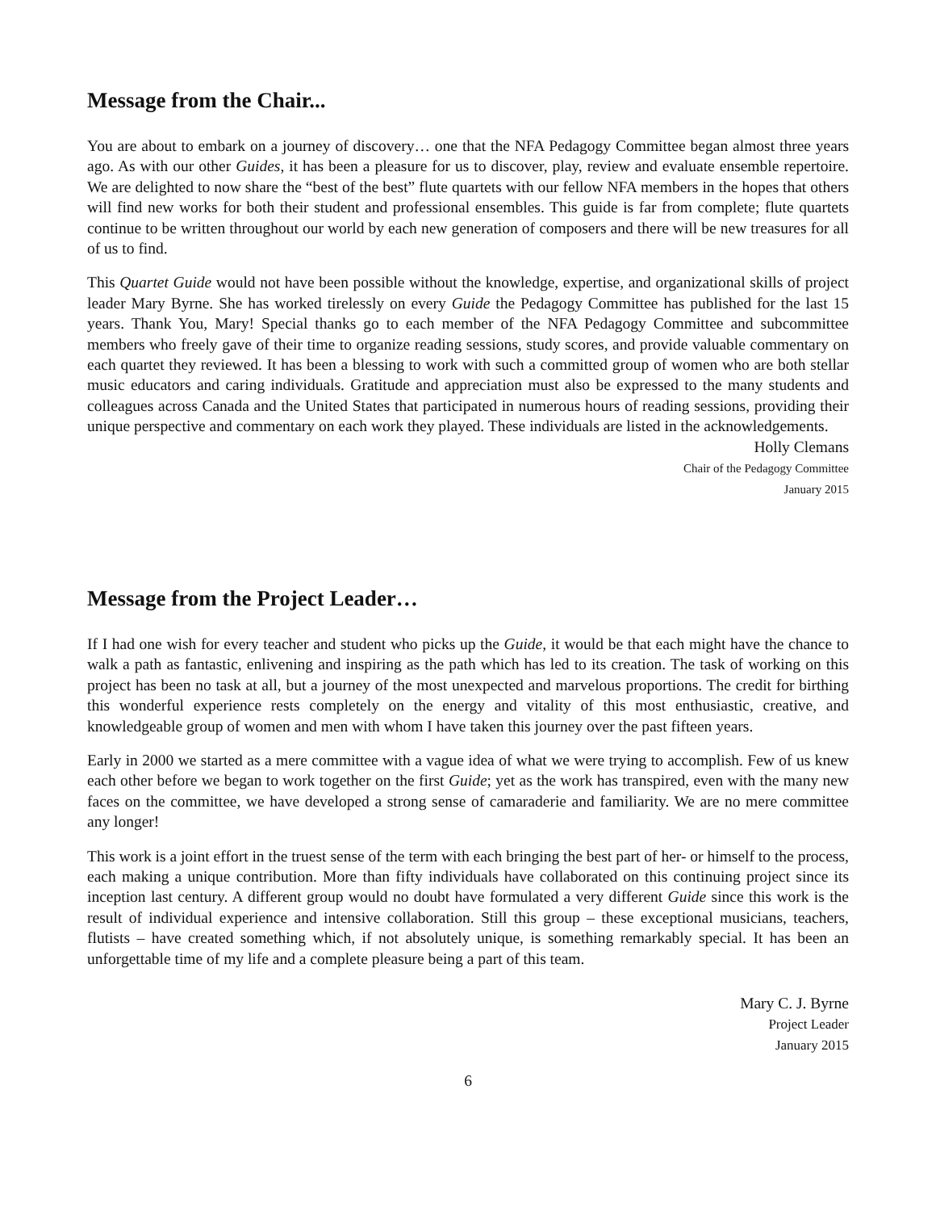Message from the Chair...
You are about to embark on a journey of discovery… one that the NFA Pedagogy Committee began almost three years ago. As with our other Guides, it has been a pleasure for us to discover, play, review and evaluate ensemble repertoire. We are delighted to now share the “best of the best” flute quartets with our fellow NFA members in the hopes that others will find new works for both their student and professional ensembles. This guide is far from complete; flute quartets continue to be written throughout our world by each new generation of composers and there will be new treasures for all of us to find.
This Quartet Guide would not have been possible without the knowledge, expertise, and organizational skills of project leader Mary Byrne. She has worked tirelessly on every Guide the Pedagogy Committee has published for the last 15 years. Thank You, Mary! Special thanks go to each member of the NFA Pedagogy Committee and subcommittee members who freely gave of their time to organize reading sessions, study scores, and provide valuable commentary on each quartet they reviewed. It has been a blessing to work with such a committed group of women who are both stellar music educators and caring individuals. Gratitude and appreciation must also be expressed to the many students and colleagues across Canada and the United States that participated in numerous hours of reading sessions, providing their unique perspective and commentary on each work they played. These individuals are listed in the acknowledgements.
Holly Clemans
Chair of the Pedagogy Committee
January 2015
Message from the Project Leader…
If I had one wish for every teacher and student who picks up the Guide, it would be that each might have the chance to walk a path as fantastic, enlivening and inspiring as the path which has led to its creation. The task of working on this project has been no task at all, but a journey of the most unexpected and marvelous proportions. The credit for birthing this wonderful experience rests completely on the energy and vitality of this most enthusiastic, creative, and knowledgeable group of women and men with whom I have taken this journey over the past fifteen years.
Early in 2000 we started as a mere committee with a vague idea of what we were trying to accomplish. Few of us knew each other before we began to work together on the first Guide; yet as the work has transpired, even with the many new faces on the committee, we have developed a strong sense of camaraderie and familiarity. We are no mere committee any longer!
This work is a joint effort in the truest sense of the term with each bringing the best part of her- or himself to the process, each making a unique contribution. More than fifty individuals have collaborated on this continuing project since its inception last century. A different group would no doubt have formulated a very different Guide since this work is the result of individual experience and intensive collaboration. Still this group – these exceptional musicians, teachers, flutists – have created something which, if not absolutely unique, is something remarkably special. It has been an unforgettable time of my life and a complete pleasure being a part of this team.
Mary C. J. Byrne
Project Leader
January 2015
6